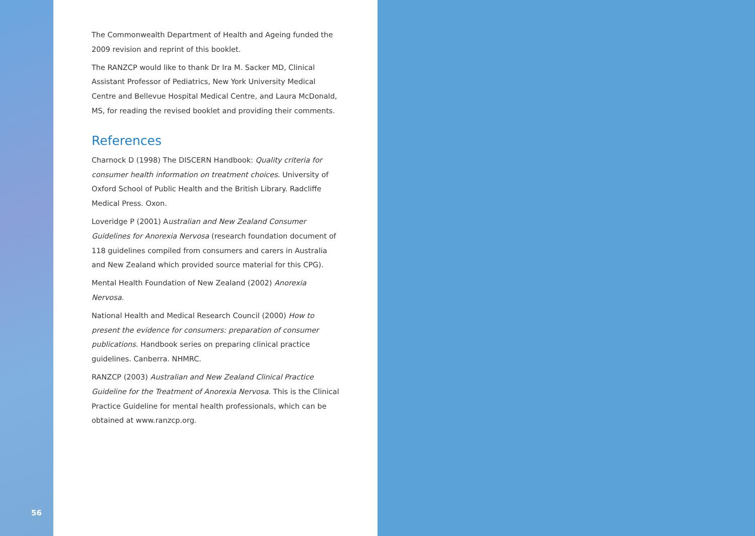56
The Commonwealth Department of Health and Ageing funded the 2009 revision and reprint of this booklet.
The RANZCP would like to thank Dr Ira M. Sacker MD, Clinical Assistant Professor of Pediatrics, New York University Medical Centre and Bellevue Hospital Medical Centre, and Laura McDonald, MS, for reading the revised booklet and providing their comments.
References
Charnock D (1998) The DISCERN Handbook: Quality criteria for consumer health information on treatment choices. University of Oxford School of Public Health and the British Library. Radcliffe Medical Press. Oxon.
Loveridge P (2001) Australian and New Zealand Consumer Guidelines for Anorexia Nervosa (research foundation document of 118 guidelines compiled from consumers and carers in Australia and New Zealand which provided source material for this CPG).
Mental Health Foundation of New Zealand (2002) Anorexia Nervosa.
National Health and Medical Research Council (2000) How to present the evidence for consumers: preparation of consumer publications. Handbook series on preparing clinical practice guidelines. Canberra. NHMRC.
RANZCP (2003) Australian and New Zealand Clinical Practice Guideline for the Treatment of Anorexia Nervosa. This is the Clinical Practice Guideline for mental health professionals, which can be obtained at www.ranzcp.org.